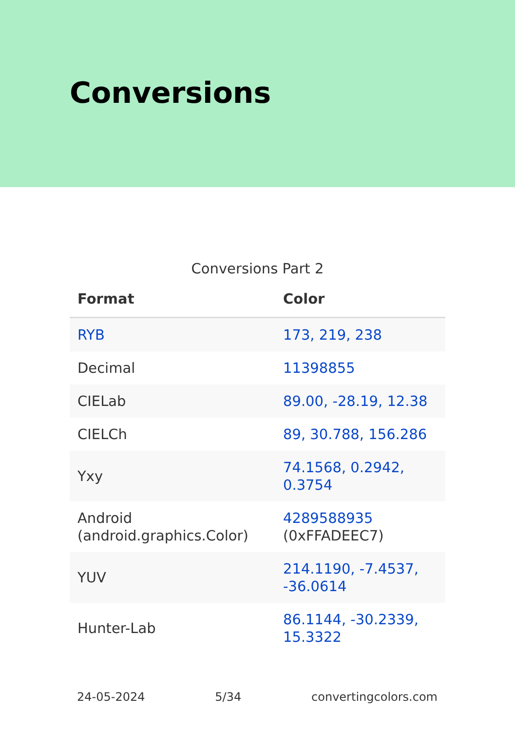Conversions
Conversions Part 2
| Format | Color |
| --- | --- |
| RYB | 173, 219, 238 |
| Decimal | 11398855 |
| CIELab | 89.00, -28.19, 12.38 |
| CIELCh | 89, 30.788, 156.286 |
| Yxy | 74.1568, 0.2942, 0.3754 |
| Android (android.graphics.Color) | 4289588935 (0xFFADEEC7) |
| YUV | 214.1190, -7.4537, -36.0614 |
| Hunter-Lab | 86.1144, -30.2339, 15.3322 |
24-05-2024 5/34 convertingcolors.com